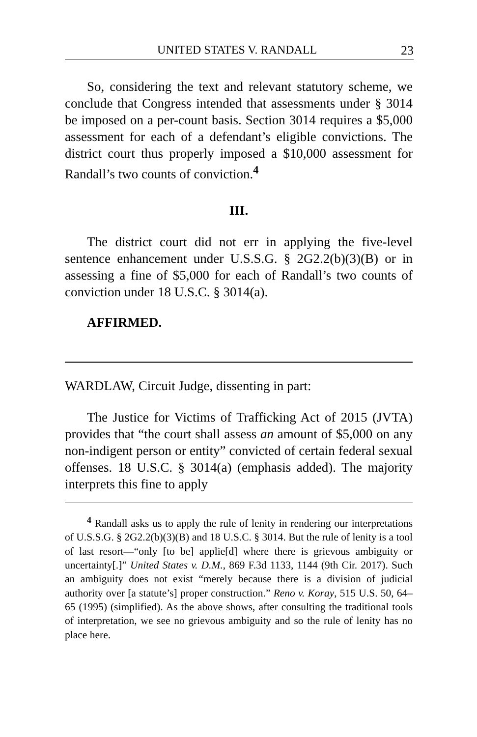UNITED STATES V. RANDALL 23
So, considering the text and relevant statutory scheme, we conclude that Congress intended that assessments under § 3014 be imposed on a per-count basis. Section 3014 requires a $5,000 assessment for each of a defendant’s eligible convictions. The district court thus properly imposed a $10,000 assessment for Randall’s two counts of conviction.<sup>4</sup>
III.
The district court did not err in applying the five-level sentence enhancement under U.S.S.G. § 2G2.2(b)(3)(B) or in assessing a fine of $5,000 for each of Randall’s two counts of conviction under 18 U.S.C. § 3014(a).
AFFIRMED.
WARDLAW, Circuit Judge, dissenting in part:
The Justice for Victims of Trafficking Act of 2015 (JVTA) provides that “the court shall assess an amount of $5,000 on any non-indigent person or entity” convicted of certain federal sexual offenses. 18 U.S.C. § 3014(a) (emphasis added). The majority interprets this fine to apply
<sup>4</sup> Randall asks us to apply the rule of lenity in rendering our interpretations of U.S.S.G. § 2G2.2(b)(3)(B) and 18 U.S.C. § 3014. But the rule of lenity is a tool of last resort—“only [to be] applie[d] where there is grievous ambiguity or uncertainty[.]” United States v. D.M., 869 F.3d 1133, 1144 (9th Cir. 2017). Such an ambiguity does not exist “merely because there is a division of judicial authority over [a statute’s] proper construction.” Reno v. Koray, 515 U.S. 50, 64–65 (1995) (simplified). As the above shows, after consulting the traditional tools of interpretation, we see no grievous ambiguity and so the rule of lenity has no place here.